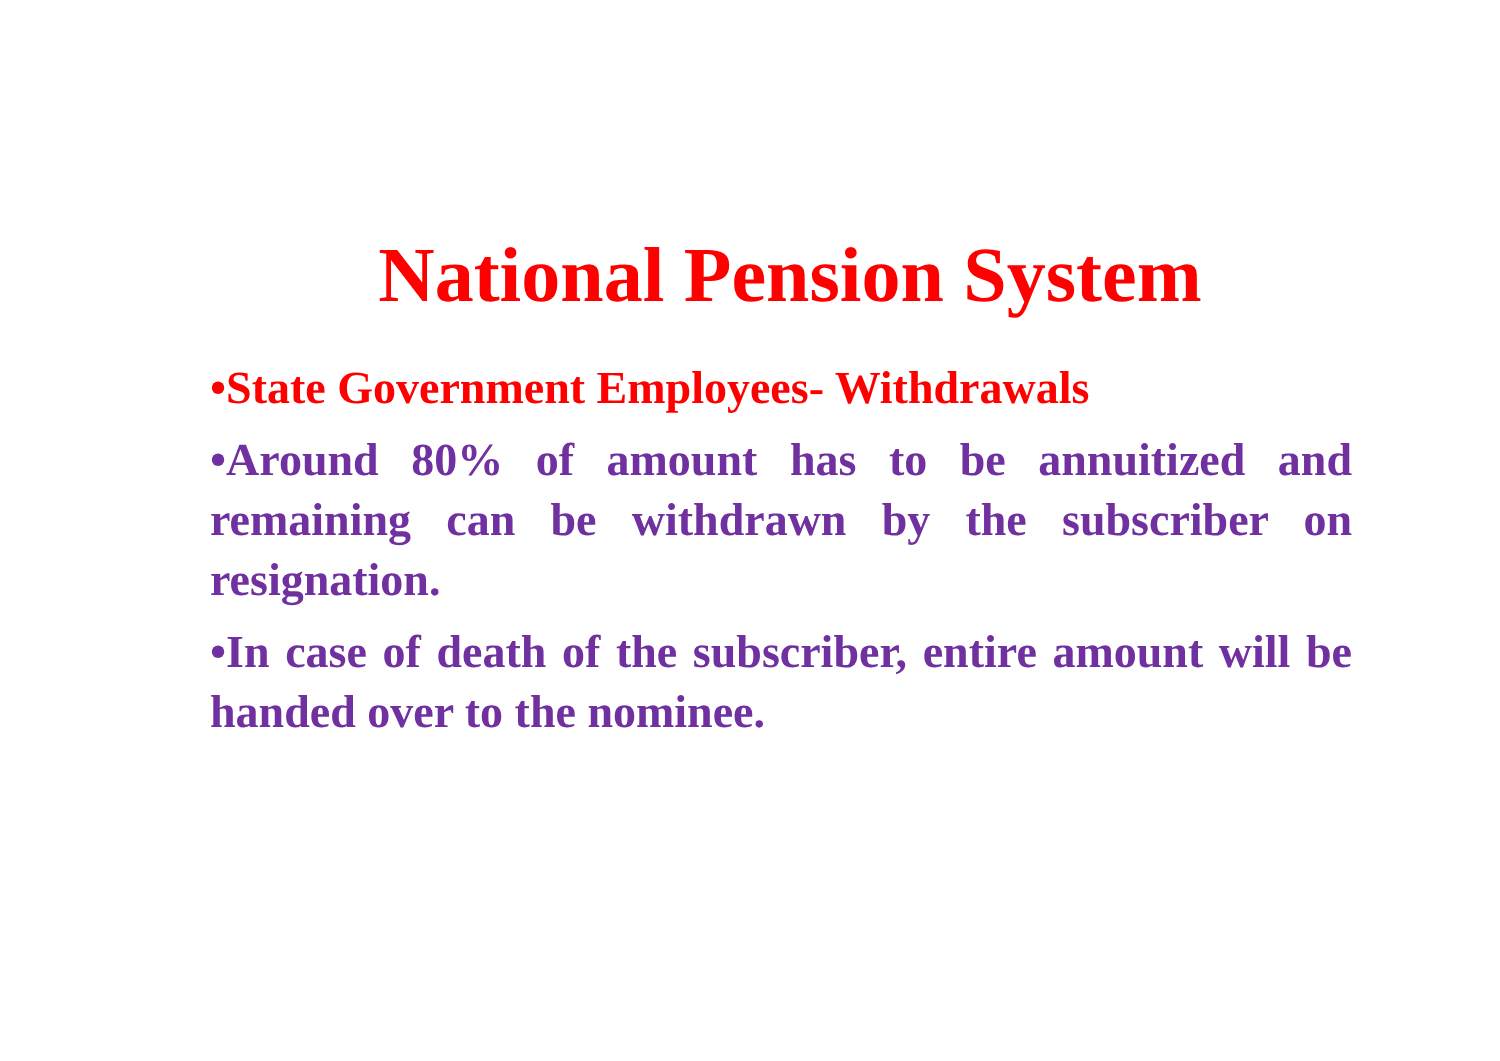National Pension System
•State Government Employees- Withdrawals
•Around 80% of amount has to be annuitized and remaining can be withdrawn by the subscriber on resignation.
•In case of death of the subscriber, entire amount will be handed over to the nominee.